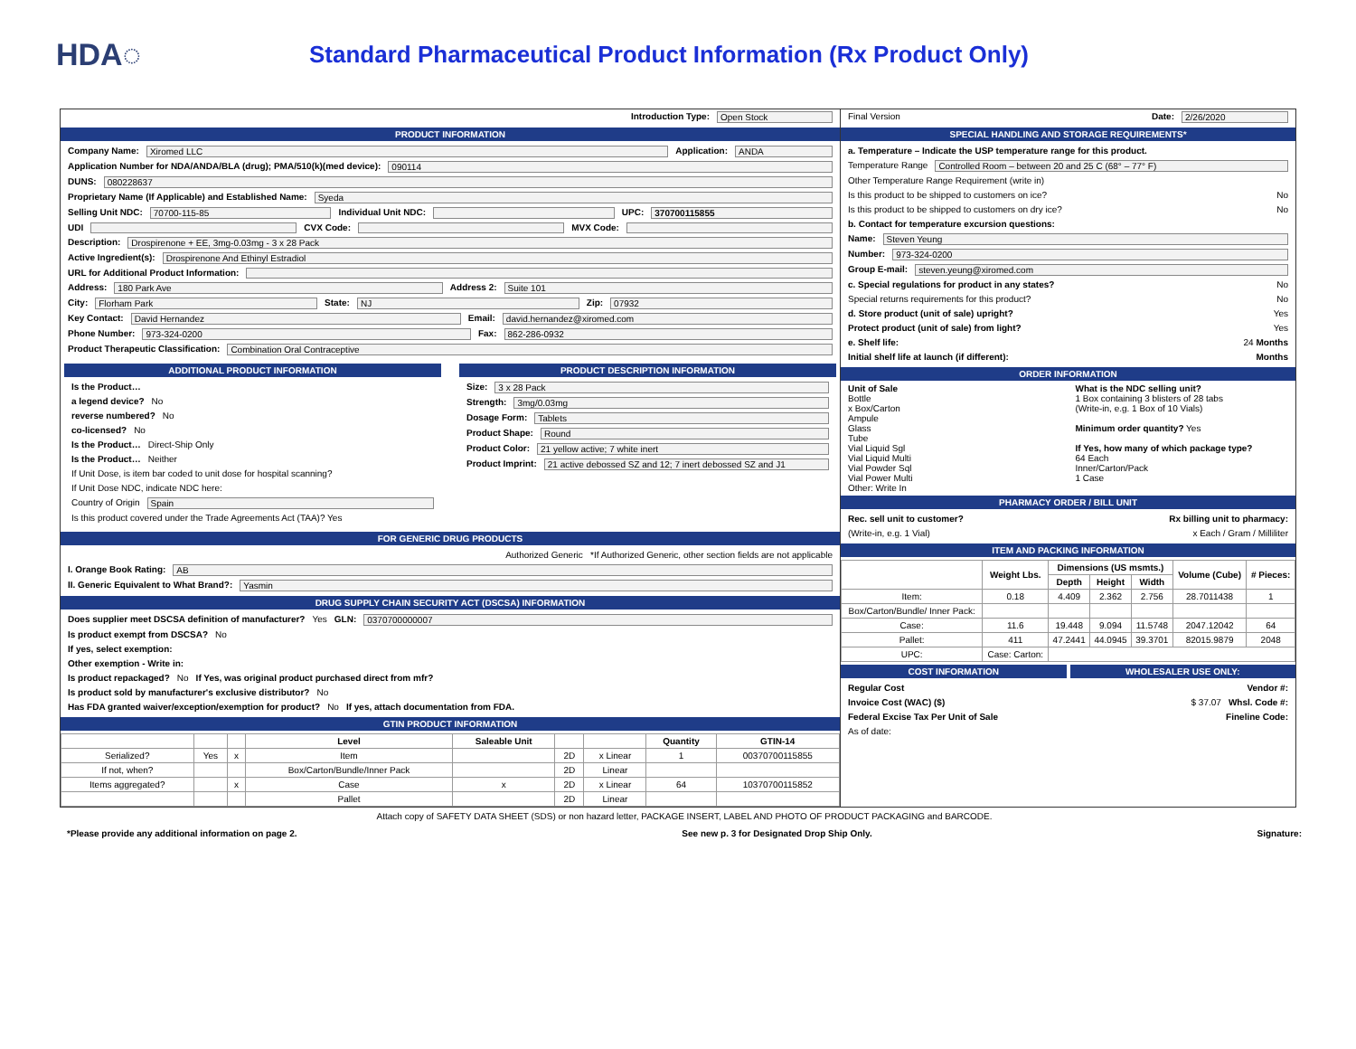HDA◌
Standard Pharmaceutical Product Information (Rx Product Only)
Introduction Type: Open Stock
PRODUCT INFORMATION
Company Name: Xiromed LLC Application: ANDA
Application Number for NDA/ANDA/BLA (drug); PMA/510(k)(med device): 090114
DUNS: 080228637
Proprietary Name (If Applicable) and Established Name: Syeda
Selling Unit NDC: 70700-115-85 Individual Unit NDC: UPC: 370700115855
UDI CVX Code: MVX Code:
Description: Drospirenone + EE, 3mg-0.03mg - 3 x 28 Pack
Active Ingredient(s): Drospirenone And Ethinyl Estradiol
URL for Additional Product Information:
Address: 180 Park Ave Address 2: Suite 101
City: Florham Park State: NJ Zip: 07932
Key Contact: David Hernandez Email: david.hernandez@xiromed.com
Phone Number: 973-324-0200 Fax: 862-286-0932
Product Therapeutic Classification: Combination Oral Contraceptive
ADDITIONAL PRODUCT INFORMATION
Is the Product…
a legend device? No
reverse numbered? No
co-licensed? No
Is the Product… Direct-Ship Only
Is the Product… Neither
If Unit Dose, is item bar coded to unit dose for hospital scanning?
If Unit Dose NDC, indicate NDC here:
Country of Origin Spain
Is this product covered under the Trade Agreements Act (TAA)? Yes
PRODUCT DESCRIPTION INFORMATION
Size: 3 x 28 Pack
Strength: 3mg/0.03mg
Dosage Form: Tablets
Product Shape: Round
Product Color: 21 yellow active; 7 white inert
Product Imprint: 21 active debossed SZ and 12; 7 inert debossed SZ and J1
FOR GENERIC DRUG PRODUCTS
Authorized Generic *If Authorized Generic, other section fields are not applicable
I. Orange Book Rating: AB
II. Generic Equivalent to What Brand?: Yasmin
DRUG SUPPLY CHAIN SECURITY ACT (DSCSA) INFORMATION
Does supplier meet DSCSA definition of manufacturer? Yes GLN: 0370700000007
Is product exempt from DSCSA? No
If yes, select exemption:
Other exemption - Write in:
Is product repackaged? No If Yes, was original product purchased direct from mfr?
Is product sold by manufacturer's exclusive distributor? No
Has FDA granted waiver/exception/exemption for product? No If yes, attach documentation from FDA.
GTIN PRODUCT INFORMATION
| | | | Level | Saleable Unit | | | Quantity | GTIN-14 |
| --- | --- | --- | --- | --- | --- | --- | --- | --- |
| Serialized? | Yes | x | Item | | 2D | x Linear | 1 | 00370700115855 |
| If not, when? | | | Box/Carton/Bundle/Inner Pack | | 2D | Linear | | |
| Items aggregated? | | x | Case | x | 2D | x Linear | 64 | 10370700115852 |
| | | | Pallet | | 2D | Linear | | |
Final Version Date: 2/26/2020
SPECIAL HANDLING AND STORAGE REQUIREMENTS*
a. Temperature – Indicate the USP temperature range for this product.
Temperature Range Controlled Room – between 20 and 25 C (68° – 77° F)
Other Temperature Range Requirement (write in)
Is this product to be shipped to customers on ice? No
Is this product to be shipped to customers on dry ice? No
b. Contact for temperature excursion questions:
Name: Steven Yeung
Number: 973-324-0200
Group E-mail: steven.yeung@xiromed.com
c. Special regulations for product in any states? No
Special returns requirements for this product? No
d. Store product (unit of sale) upright? Yes
Protect product (unit of sale) from light? Yes
e. Shelf life: 24 Months
Initial shelf life at launch (if different): Months
ORDER INFORMATION
Unit of Sale
Bottle
x Box/Carton
Ampule
Glass
Tube
Vial Liquid Sgl
Vial Liquid Multi
Vial Powder Sql
Vial Power Multi
Other: Write In
What is the NDC selling unit?
1 Box containing 3 blisters of 28 tabs
(Write-in, e.g. 1 Box of 10 Vials)
Minimum order quantity? Yes
If Yes, how many of which package type?
64 Each
Inner/Carton/Pack
1 Case
PHARMACY ORDER / BILL UNIT
Rec. sell unit to customer? Rx billing unit to pharmacy:
(Write-in, e.g. 1 Vial) x Each / Gram / Milliliter
ITEM AND PACKING INFORMATION
| | Weight Lbs. | Dimensions (US msmts.) | | | Volume (Cube) | # Pieces: |
| --- | --- | --- | --- | --- | --- | --- |
| | | Depth | Height | Width | | |
| Item: | 0.18 | 4.409 | 2.362 | 2.756 | 28.7011438 | 1 |
| Box/Carton/Bundle/ Inner Pack: | | | | | | |
| Case: | 11.6 | 19.448 | 9.094 | 11.5748 | 2047.12042 | 64 |
| Pallet: | 411 | 47.2441 | 44.0945 | 39.3701 | 82015.9879 | 2048 |
| UPC: | Case: Carton: | | | | | |
COST INFORMATION WHOLESALER USE ONLY:
Regular Cost Vendor #:
Invoice Cost (WAC) ($) $ 37.07 Whsl. Code #:
Federal Excise Tax Per Unit of Sale Fineline Code:
As of date:
Attach copy of SAFETY DATA SHEET (SDS) or non hazard letter, PACKAGE INSERT, LABEL AND PHOTO OF PRODUCT PACKAGING and BARCODE.
*Please provide any additional information on page 2. See new p. 3 for Designated Drop Ship Only. Signature: